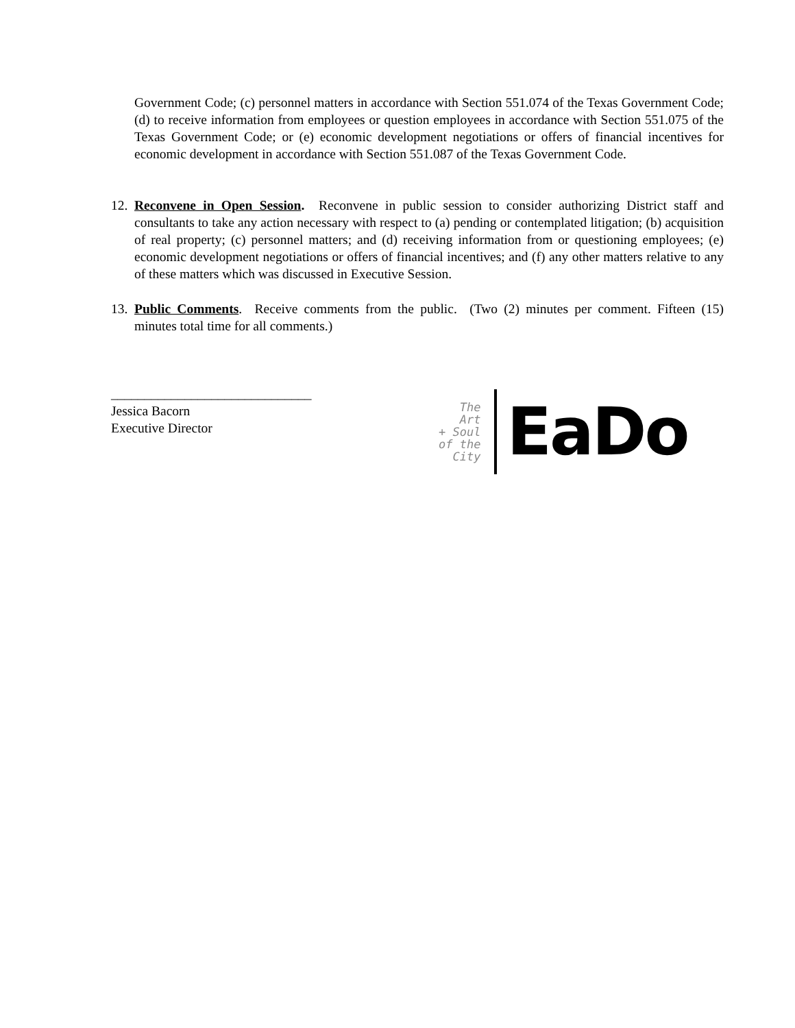Government Code; (c) personnel matters in accordance with Section 551.074 of the Texas Government Code; (d) to receive information from employees or question employees in accordance with Section 551.075 of the Texas Government Code; or (e) economic development negotiations or offers of financial incentives for economic development in accordance with Section 551.087 of the Texas Government Code.
12. Reconvene in Open Session. Reconvene in public session to consider authorizing District staff and consultants to take any action necessary with respect to (a) pending or contemplated litigation; (b) acquisition of real property; (c) personnel matters; and (d) receiving information from or questioning employees; (e) economic development negotiations or offers of financial incentives; and (f) any other matters relative to any of these matters which was discussed in Executive Session.
13. Public Comments. Receive comments from the public. (Two (2) minutes per comment. Fifteen (15) minutes total time for all comments.)
______________________________
Jessica Bacorn
Executive Director
The
Art
+ Soul
of the
City
EaDo